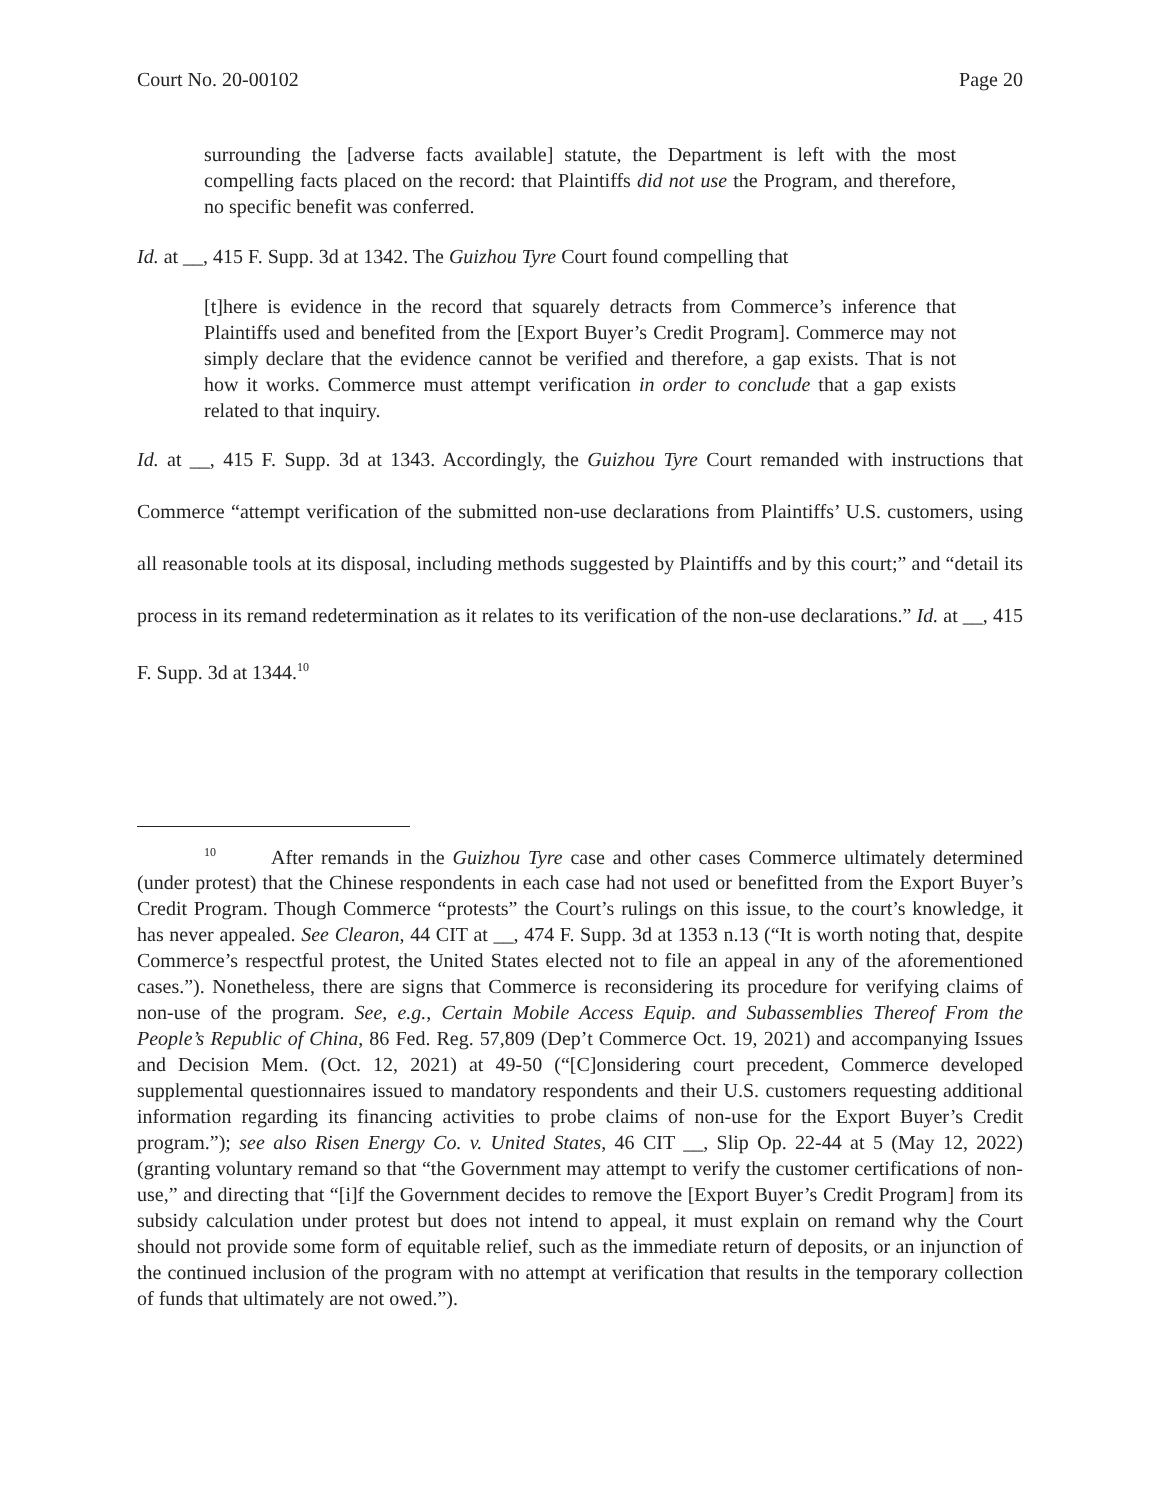Court No. 20-00102 Page 20
surrounding the [adverse facts available] statute, the Department is left with the most compelling facts placed on the record: that Plaintiffs did not use the Program, and therefore, no specific benefit was conferred.
Id. at __, 415 F. Supp. 3d at 1342. The Guizhou Tyre Court found compelling that
[t]here is evidence in the record that squarely detracts from Commerce’s inference that Plaintiffs used and benefited from the [Export Buyer’s Credit Program]. Commerce may not simply declare that the evidence cannot be verified and therefore, a gap exists. That is not how it works. Commerce must attempt verification in order to conclude that a gap exists related to that inquiry.
Id. at __, 415 F. Supp. 3d at 1343. Accordingly, the Guizhou Tyre Court remanded with instructions that Commerce “attempt verification of the submitted non-use declarations from Plaintiffs’ U.S. customers, using all reasonable tools at its disposal, including methods suggested by Plaintiffs and by this court;” and “detail its process in its remand redetermination as it relates to its verification of the non-use declarations.” Id. at __, 415 F. Supp. 3d at 1344.<sup>10</sup>
<sup>10</sup> After remands in the Guizhou Tyre case and other cases Commerce ultimately determined (under protest) that the Chinese respondents in each case had not used or benefitted from the Export Buyer’s Credit Program. Though Commerce “protests” the Court’s rulings on this issue, to the court’s knowledge, it has never appealed. See Clearon, 44 CIT at __, 474 F. Supp. 3d at 1353 n.13 (“It is worth noting that, despite Commerce’s respectful protest, the United States elected not to file an appeal in any of the aforementioned cases.”). Nonetheless, there are signs that Commerce is reconsidering its procedure for verifying claims of non-use of the program. See, e.g., Certain Mobile Access Equip. and Subassemblies Thereof From the People’s Republic of China, 86 Fed. Reg. 57,809 (Dep’t Commerce Oct. 19, 2021) and accompanying Issues and Decision Mem. (Oct. 12, 2021) at 49-50 (“[C]onsidering court precedent, Commerce developed supplemental questionnaires issued to mandatory respondents and their U.S. customers requesting additional information regarding its financing activities to probe claims of non-use for the Export Buyer’s Credit program.”); see also Risen Energy Co. v. United States, 46 CIT __, Slip Op. 22-44 at 5 (May 12, 2022) (granting voluntary remand so that “the Government may attempt to verify the customer certifications of non-use,” and directing that “[i]f the Government decides to remove the [Export Buyer’s Credit Program] from its subsidy calculation under protest but does not intend to appeal, it must explain on remand why the Court should not provide some form of equitable relief, such as the immediate return of deposits, or an injunction of the continued inclusion of the program with no attempt at verification that results in the temporary collection of funds that ultimately are not owed.”).